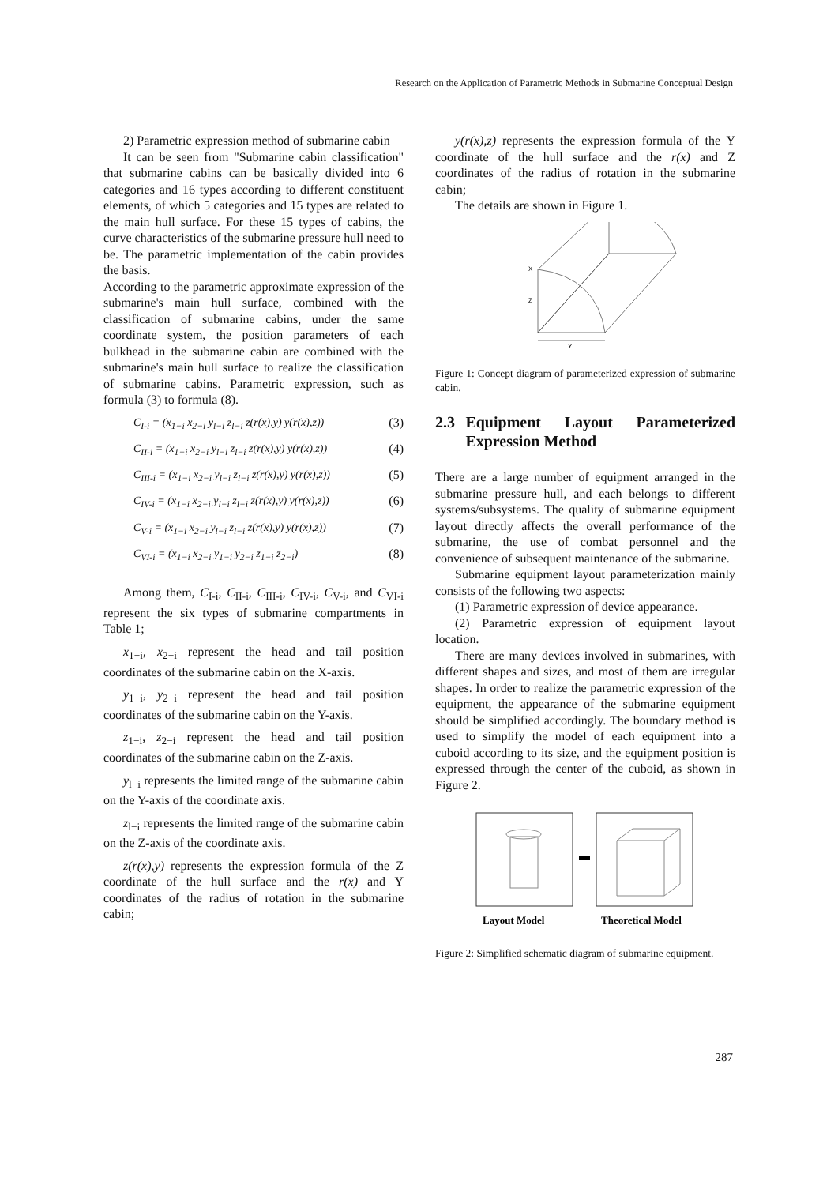Research on the Application of Parametric Methods in Submarine Conceptual Design
2) Parametric expression method of submarine cabin
It can be seen from "Submarine cabin classification" that submarine cabins can be basically divided into 6 categories and 16 types according to different constituent elements, of which 5 categories and 15 types are related to the main hull surface. For these 15 types of cabins, the curve characteristics of the submarine pressure hull need to be. The parametric implementation of the cabin provides the basis.
According to the parametric approximate expression of the submarine's main hull surface, combined with the classification of submarine cabins, under the same coordinate system, the position parameters of each bulkhead in the submarine cabin are combined with the submarine's main hull surface to realize the classification of submarine cabins. Parametric expression, such as formula (3) to formula (8).
C<sub>I-i</sub> = (x<sub>1−i</sub> x<sub>2−i</sub> y<sub>l−i</sub> z<sub>l−i</sub> z(r(x),y) y(r(x),z)) (3)
C<sub>II-i</sub> = (x<sub>1−i</sub> x<sub>2−i</sub> y<sub>l−i</sub> z<sub>l−i</sub> z(r(x),y) y(r(x),z)) (4)
C<sub>III-i</sub> = (x<sub>1−i</sub> x<sub>2−i</sub> y<sub>l−i</sub> z<sub>l−i</sub> z(r(x),y) y(r(x),z)) (5)
C<sub>IV-i</sub> = (x<sub>1−i</sub> x<sub>2−i</sub> y<sub>l−i</sub> z<sub>l−i</sub> z(r(x),y) y(r(x),z)) (6)
C<sub>V-i</sub> = (x<sub>1−i</sub> x<sub>2−i</sub> y<sub>l−i</sub> z<sub>l−i</sub> z(r(x),y) y(r(x),z)) (7)
C<sub>VI-i</sub> = (x<sub>1−i</sub> x<sub>2−i</sub> y<sub>1−i</sub> y<sub>2−i</sub> z<sub>1−i</sub> z<sub>2−i</sub>) (8)
Among them, C<sub>I-i</sub>, C<sub>II-i</sub>, C<sub>III-i</sub>, C<sub>IV-i</sub>, C<sub>V-i</sub>, and C<sub>VI-i</sub> represent the six types of submarine compartments in Table 1;
x<sub>1−i</sub>, x<sub>2−i</sub> represent the head and tail position coordinates of the submarine cabin on the X-axis.
y<sub>1−i</sub>, y<sub>2−i</sub> represent the head and tail position coordinates of the submarine cabin on the Y-axis.
z<sub>1−i</sub>, z<sub>2−i</sub> represent the head and tail position coordinates of the submarine cabin on the Z-axis.
y<sub>l−i</sub> represents the limited range of the submarine cabin on the Y-axis of the coordinate axis.
z<sub>l−i</sub> represents the limited range of the submarine cabin on the Z-axis of the coordinate axis.
z(r(x),y) represents the expression formula of the Z coordinate of the hull surface and the r(x) and Y coordinates of the radius of rotation in the submarine cabin;
y(r(x),z) represents the expression formula of the Y coordinate of the hull surface and the r(x) and Z coordinates of the radius of rotation in the submarine cabin;
The details are shown in Figure 1.
X
Z
Y
Figure 1: Concept diagram of parameterized expression of submarine cabin.
2.3 Equipment Layout Parameterized Expression Method
There are a large number of equipment arranged in the submarine pressure hull, and each belongs to different systems/subsystems. The quality of submarine equipment layout directly affects the overall performance of the submarine, the use of combat personnel and the convenience of subsequent maintenance of the submarine.
Submarine equipment layout parameterization mainly consists of the following two aspects:
(1) Parametric expression of device appearance.
(2) Parametric expression of equipment layout location.
There are many devices involved in submarines, with different shapes and sizes, and most of them are irregular shapes. In order to realize the parametric expression of the equipment, the appearance of the submarine equipment should be simplified accordingly. The boundary method is used to simplify the model of each equipment into a cuboid according to its size, and the equipment position is expressed through the center of the cuboid, as shown in Figure 2.
Layout Model
Theoretical Model
Figure 2: Simplified schematic diagram of submarine equipment.
287